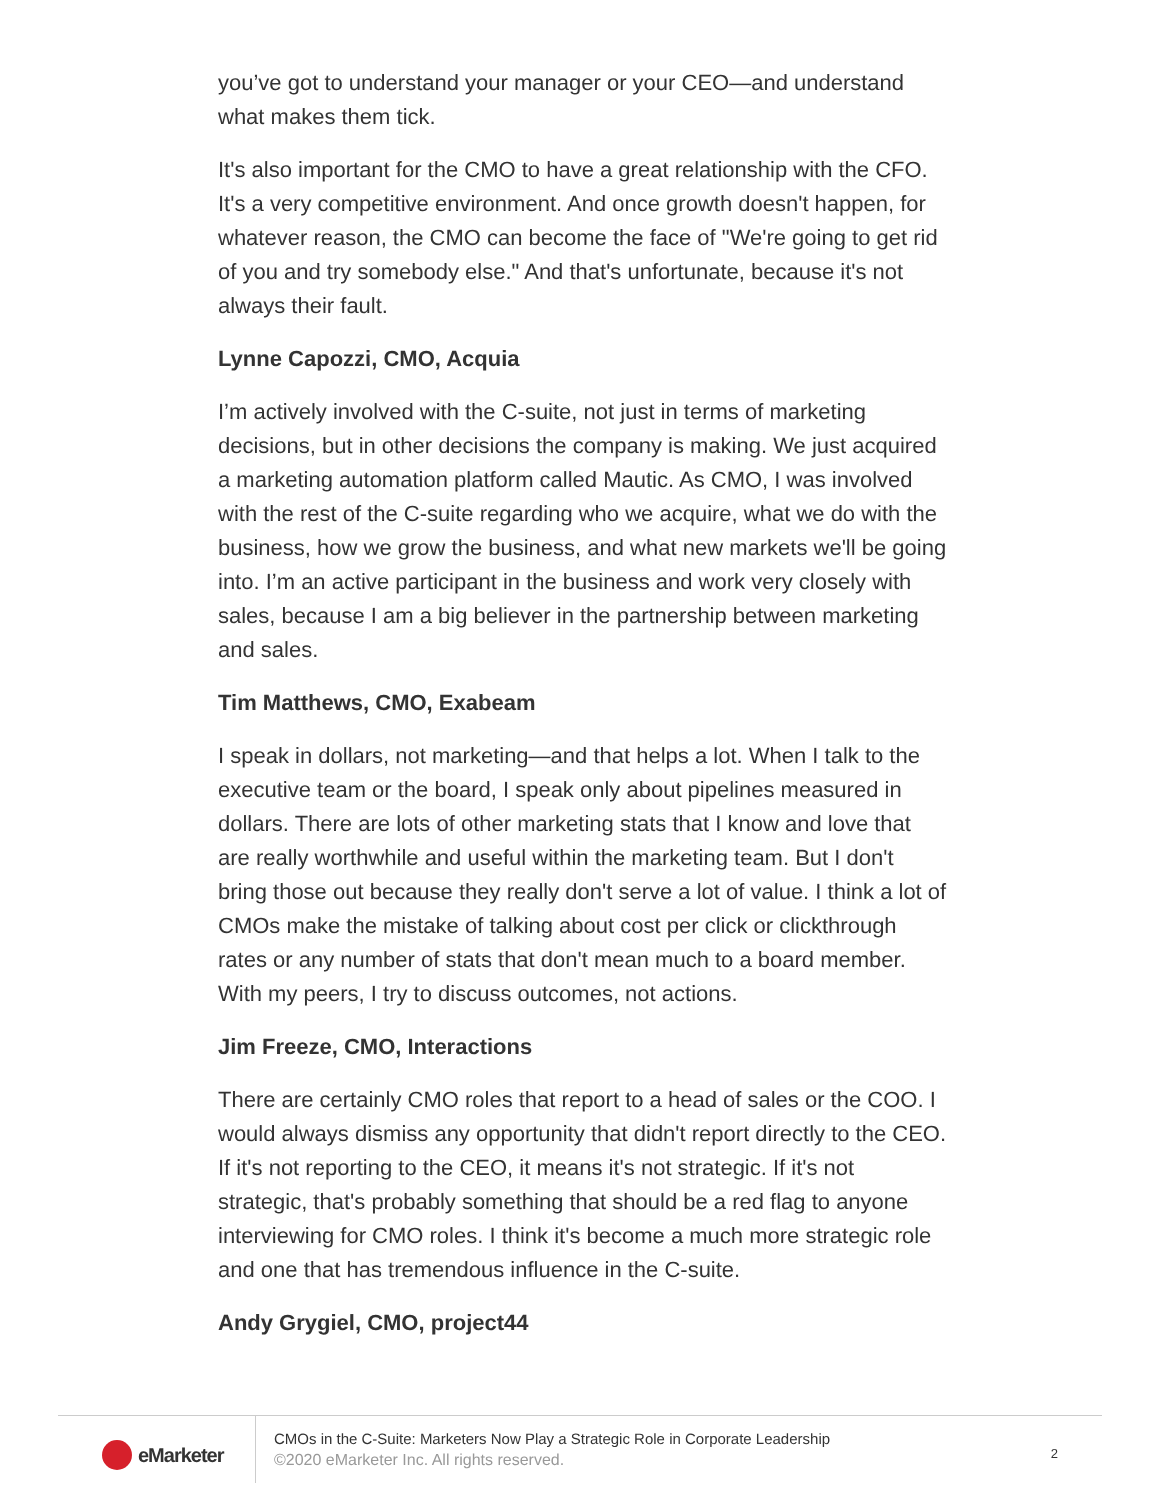you’ve got to understand your manager or your CEO—and understand what makes them tick.
It's also important for the CMO to have a great relationship with the CFO. It's a very competitive environment. And once growth doesn't happen, for whatever reason, the CMO can become the face of "We're going to get rid of you and try somebody else." And that's unfortunate, because it's not always their fault.
Lynne Capozzi, CMO, Acquia
I’m actively involved with the C-suite, not just in terms of marketing decisions, but in other decisions the company is making. We just acquired a marketing automation platform called Mautic. As CMO, I was involved with the rest of the C-suite regarding who we acquire, what we do with the business, how we grow the business, and what new markets we'll be going into. I’m an active participant in the business and work very closely with sales, because I am a big believer in the partnership between marketing and sales.
Tim Matthews, CMO, Exabeam
I speak in dollars, not marketing—and that helps a lot. When I talk to the executive team or the board, I speak only about pipelines measured in dollars. There are lots of other marketing stats that I know and love that are really worthwhile and useful within the marketing team. But I don't bring those out because they really don't serve a lot of value. I think a lot of CMOs make the mistake of talking about cost per click or clickthrough rates or any number of stats that don't mean much to a board member. With my peers, I try to discuss outcomes, not actions.
Jim Freeze, CMO, Interactions
There are certainly CMO roles that report to a head of sales or the COO. I would always dismiss any opportunity that didn't report directly to the CEO. If it's not reporting to the CEO, it means it's not strategic. If it's not strategic, that's probably something that should be a red flag to anyone interviewing for CMO roles. I think it's become a much more strategic role and one that has tremendous influence in the C-suite.
Andy Grygiel, CMO, project44
eMarketer
CMOs in the C-Suite: Marketers Now Play a Strategic Role in Corporate Leadership
©2020 eMarketer Inc. All rights reserved.
2